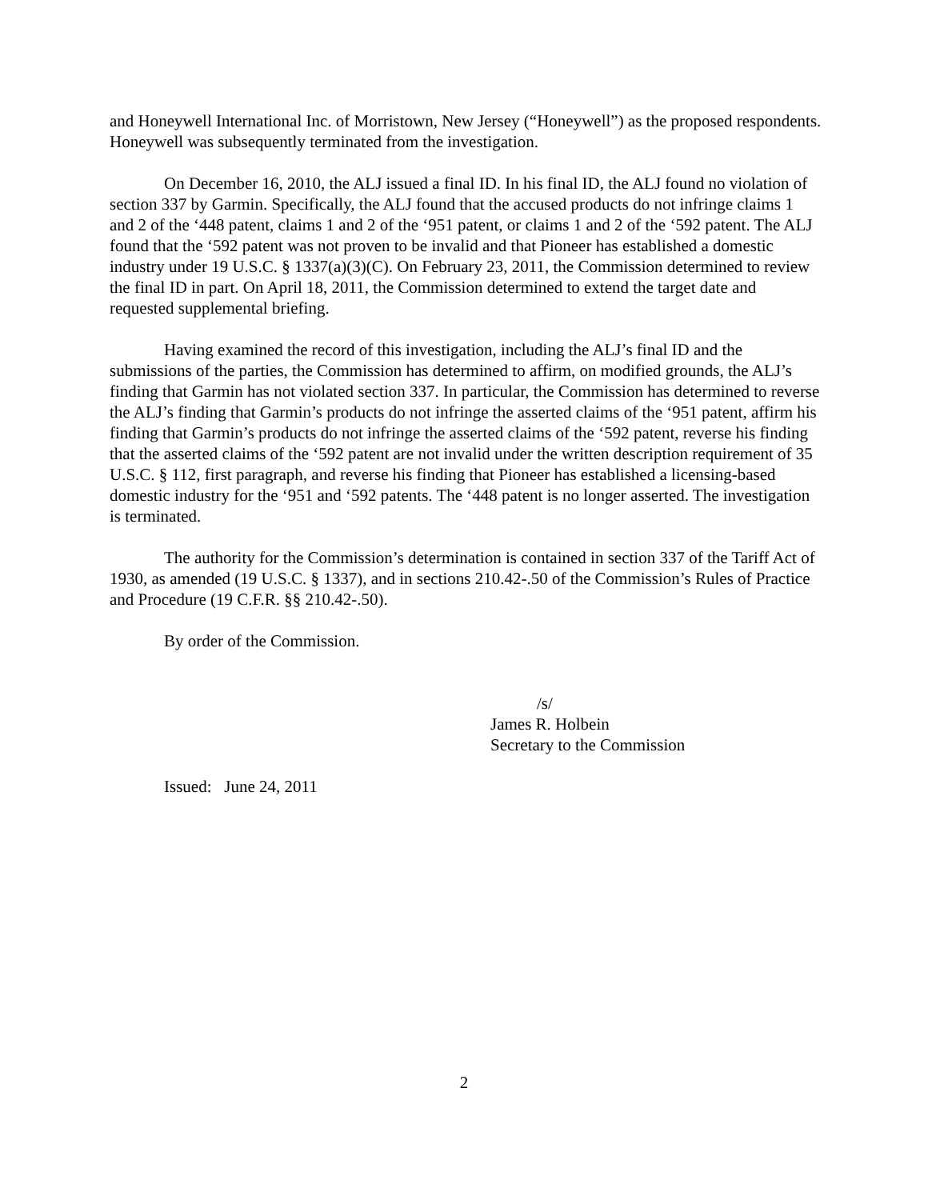and Honeywell International Inc. of Morristown, New Jersey (“Honeywell”) as the proposed respondents. Honeywell was subsequently terminated from the investigation.
On December 16, 2010, the ALJ issued a final ID. In his final ID, the ALJ found no violation of section 337 by Garmin. Specifically, the ALJ found that the accused products do not infringe claims 1 and 2 of the ‘448 patent, claims 1 and 2 of the ‘951 patent, or claims 1 and 2 of the ‘592 patent. The ALJ found that the ‘592 patent was not proven to be invalid and that Pioneer has established a domestic industry under 19 U.S.C. § 1337(a)(3)(C). On February 23, 2011, the Commission determined to review the final ID in part. On April 18, 2011, the Commission determined to extend the target date and requested supplemental briefing.
Having examined the record of this investigation, including the ALJ’s final ID and the submissions of the parties, the Commission has determined to affirm, on modified grounds, the ALJ’s finding that Garmin has not violated section 337. In particular, the Commission has determined to reverse the ALJ’s finding that Garmin’s products do not infringe the asserted claims of the ‘951 patent, affirm his finding that Garmin’s products do not infringe the asserted claims of the ‘592 patent, reverse his finding that the asserted claims of the ‘592 patent are not invalid under the written description requirement of 35 U.S.C. § 112, first paragraph, and reverse his finding that Pioneer has established a licensing-based domestic industry for the ‘951 and ‘592 patents. The ‘448 patent is no longer asserted. The investigation is terminated.
The authority for the Commission’s determination is contained in section 337 of the Tariff Act of 1930, as amended (19 U.S.C. § 1337), and in sections 210.42-.50 of the Commission’s Rules of Practice and Procedure (19 C.F.R. §§ 210.42-.50).
By order of the Commission.
/s/
James R. Holbein
Secretary to the Commission
Issued: June 24, 2011
2